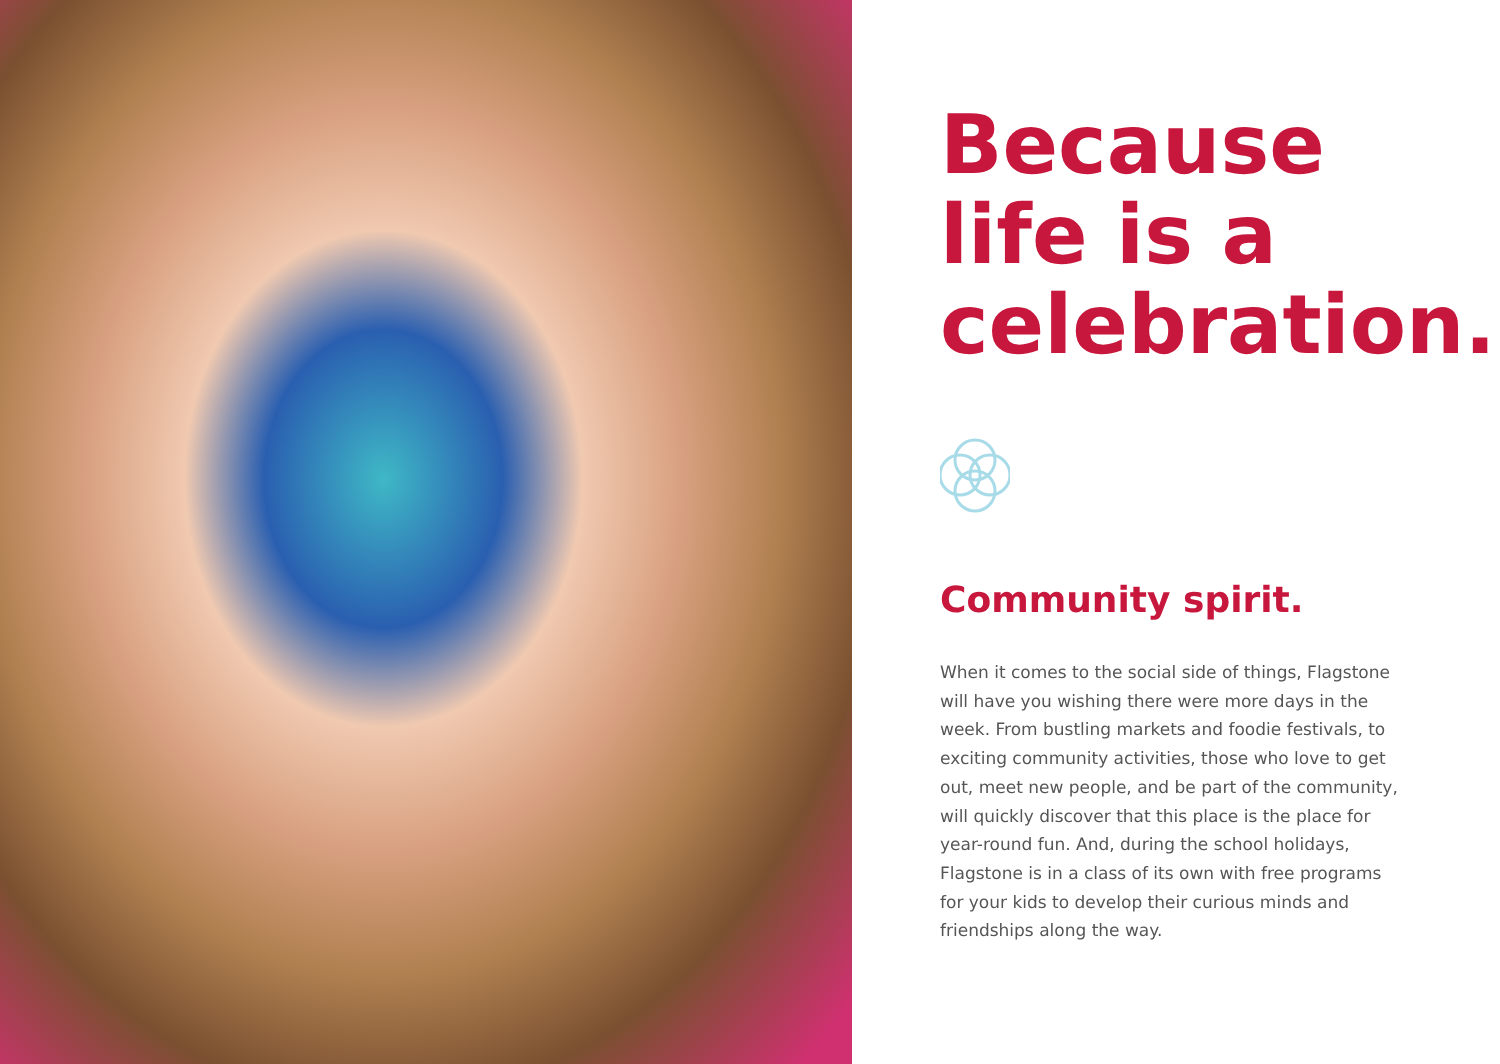Because life is a celebration.
Community spirit.
When it comes to the social side of things, Flagstone will have you wishing there were more days in the week. From bustling markets and foodie festivals, to exciting community activities, those who love to get out, meet new people, and be part of the community, will quickly discover that this place is the place for year-round fun. And, during the school holidays, Flagstone is in a class of its own with free programs for your kids to develop their curious minds and friendships along the way.